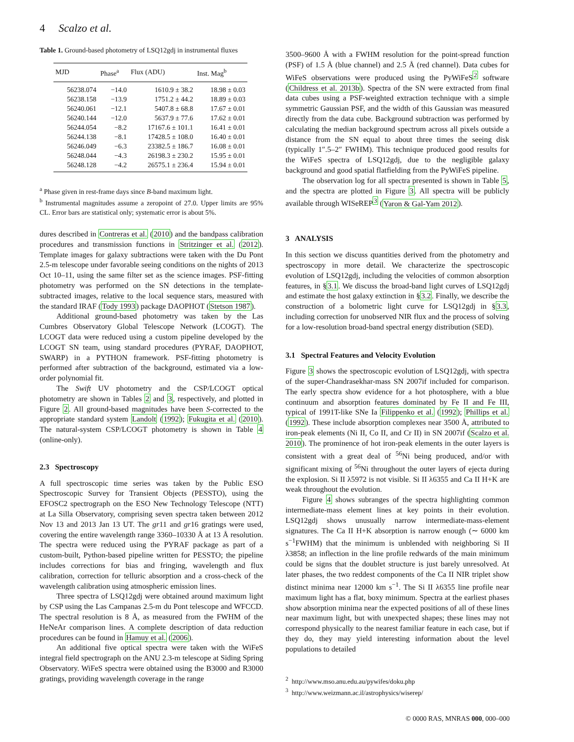4 Scalzo et al.
Table 1. Ground-based photometry of LSQ12gdj in instrumental fluxes
| MJD | Phase<sup>a</sup> | Flux (ADU) | Inst. Mag<sup>b</sup> |
| --- | --- | --- | --- |
| 56238.074 | −14.0 | 1610.9 ± 38.2 | 18.98 ± 0.03 |
| 56238.158 | −13.9 | 1751.2 ± 44.2 | 18.89 ± 0.03 |
| 56240.061 | −12.1 | 5407.8 ± 68.8 | 17.67 ± 0.01 |
| 56240.144 | −12.0 | 5637.9 ± 77.6 | 17.62 ± 0.01 |
| 56244.054 | −8.2 | 17167.6 ± 101.1 | 16.41 ± 0.01 |
| 56244.138 | −8.1 | 17428.5 ± 108.0 | 16.40 ± 0.01 |
| 56246.049 | −6.3 | 23382.5 ± 186.7 | 16.08 ± 0.01 |
| 56248.044 | −4.3 | 26198.3 ± 230.2 | 15.95 ± 0.01 |
| 56248.128 | −4.2 | 26575.1 ± 236.4 | 15.94 ± 0.01 |
<sup>a</sup> Phase given in rest-frame days since B-band maximum light.
<sup>b</sup> Instrumental magnitudes assume a zeropoint of 27.0. Upper limits are 95% CL. Error bars are statistical only; systematic error is about 5%.
dures described in Contreras et al. (2010) and the bandpass calibration procedures and transmission functions in Stritzinger et al. (2012). Template images for galaxy subtractions were taken with the Du Pont 2.5-m telescope under favorable seeing conditions on the nights of 2013 Oct 10–11, using the same filter set as the science images. PSF-fitting photometry was performed on the SN detections in the template-subtracted images, relative to the local sequence stars, measured with the standard IRAF (Tody 1993) package DAOPHOT (Stetson 1987).
Additional ground-based photometry was taken by the Las Cumbres Observatory Global Telescope Network (LCOGT). The LCOGT data were reduced using a custom pipeline developed by the LCOGT SN team, using standard procedures (PYRAF, DAOPHOT, SWARP) in a PYTHON framework. PSF-fitting photometry is performed after subtraction of the background, estimated via a low-order polynomial fit.
The Swift UV photometry and the CSP/LCOGT optical photometry are shown in Tables 2 and 3, respectively, and plotted in Figure 2. All ground-based magnitudes have been S-corrected to the appropriate standard system Landolt (1992); Fukugita et al. (2010). The natural-system CSP/LCOGT photometry is shown in Table 4 (online-only).
2.3 Spectroscopy
A full spectroscopic time series was taken by the Public ESO Spectroscopic Survey for Transient Objects (PESSTO), using the EFOSC2 spectrograph on the ESO New Technology Telescope (NTT) at La Silla Observatory, comprising seven spectra taken between 2012 Nov 13 and 2013 Jan 13 UT. The gr11 and gr16 gratings were used, covering the entire wavelength range 3360–10330 Å at 13 Å resolution. The spectra were reduced using the PYRAF package as part of a custom-built, Python-based pipeline written for PESSTO; the pipeline includes corrections for bias and fringing, wavelength and flux calibration, correction for telluric absorption and a cross-check of the wavelength calibration using atmospheric emission lines.
Three spectra of LSQ12gdj were obtained around maximum light by CSP using the Las Campanas 2.5-m du Pont telescope and WFCCD. The spectral resolution is 8 Å, as measured from the FWHM of the HeNeAr comparison lines. A complete description of data reduction procedures can be found in Hamuy et al. (2006).
An additional five optical spectra were taken with the WiFeS integral field spectrograph on the ANU 2.3-m telescope at Siding Spring Observatory. WiFeS spectra were obtained using the B3000 and R3000 gratings, providing wavelength coverage in the range
3500–9600 Å with a FWHM resolution for the point-spread function (PSF) of 1.5 Å (blue channel) and 2.5 Å (red channel). Data cubes for WiFeS observations were produced using the PyWiFeS<sup>2</sup> software (Childress et al. 2013b). Spectra of the SN were extracted from final data cubes using a PSF-weighted extraction technique with a simple symmetric Gaussian PSF, and the width of this Gaussian was measured directly from the data cube. Background subtraction was performed by calculating the median background spectrum across all pixels outside a distance from the SN equal to about three times the seeing disk (typically 1″.5–2″ FWHM). This technique produced good results for the WiFeS spectra of LSQ12gdj, due to the negligible galaxy background and good spatial flatfielding from the PyWiFeS pipeline.
The observation log for all spectra presented is shown in Table 5, and the spectra are plotted in Figure 3. All spectra will be publicly available through WISeREP<sup>3</sup> (Yaron & Gal-Yam 2012).
3 ANALYSIS
In this section we discuss quantities derived from the photometry and spectroscopy in more detail. We characterize the spectroscopic evolution of LSQ12gdj, including the velocities of common absorption features, in §3.1. We discuss the broad-band light curves of LSQ12gdj and estimate the host galaxy extinction in §3.2. Finally, we describe the construction of a bolometric light curve for LSQ12gdj in §3.3, including correction for unobserved NIR flux and the process of solving for a low-resolution broad-band spectral energy distribution (SED).
3.1 Spectral Features and Velocity Evolution
Figure 3 shows the spectroscopic evolution of LSQ12gdj, with spectra of the super-Chandrasekhar-mass SN 2007if included for comparison. The early spectra show evidence for a hot photosphere, with a blue continuum and absorption features dominated by Fe II and Fe III, typical of 1991T-like SNe Ia Filippenko et al. (1992); Phillips et al. (1992). These include absorption complexes near 3500 Å, attributed to iron-peak elements (Ni II, Co II, and Cr II) in SN 2007if (Scalzo et al. 2010). The prominence of hot iron-peak elements in the outer layers is consistent with a great deal of <sup>56</sup>Ni being produced, and/or with significant mixing of <sup>56</sup>Ni throughout the outer layers of ejecta during the explosion. Si II λ5972 is not visible. Si II λ6355 and Ca II H+K are weak throughout the evolution.
Figure 4 shows subranges of the spectra highlighting common intermediate-mass element lines at key points in their evolution. LSQ12gdj shows unusually narrow intermediate-mass-element signatures. The Ca II H+K absorption is narrow enough (∼ 6000 km s<sup>−1</sup>FWHM) that the minimum is unblended with neighboring Si II λ3858; an inflection in the line profile redwards of the main minimum could be signs that the doublet structure is just barely unresolved. At later phases, the two reddest components of the Ca II NIR triplet show distinct minima near 12000 km s<sup>−1</sup>. The Si II λ6355 line profile near maximum light has a flat, boxy minimum. Spectra at the earliest phases show absorption minima near the expected positions of all of these lines near maximum light, but with unexpected shapes; these lines may not correspond physically to the nearest familiar feature in each case, but if they do, they may yield interesting information about the level populations to detailed
<sup>2</sup> http://www.mso.anu.edu.au/pywifes/doku.php
<sup>3</sup> http://www.weizmann.ac.il/astrophysics/wiserep/
© 0000 RAS, MNRAS 000, 000–000